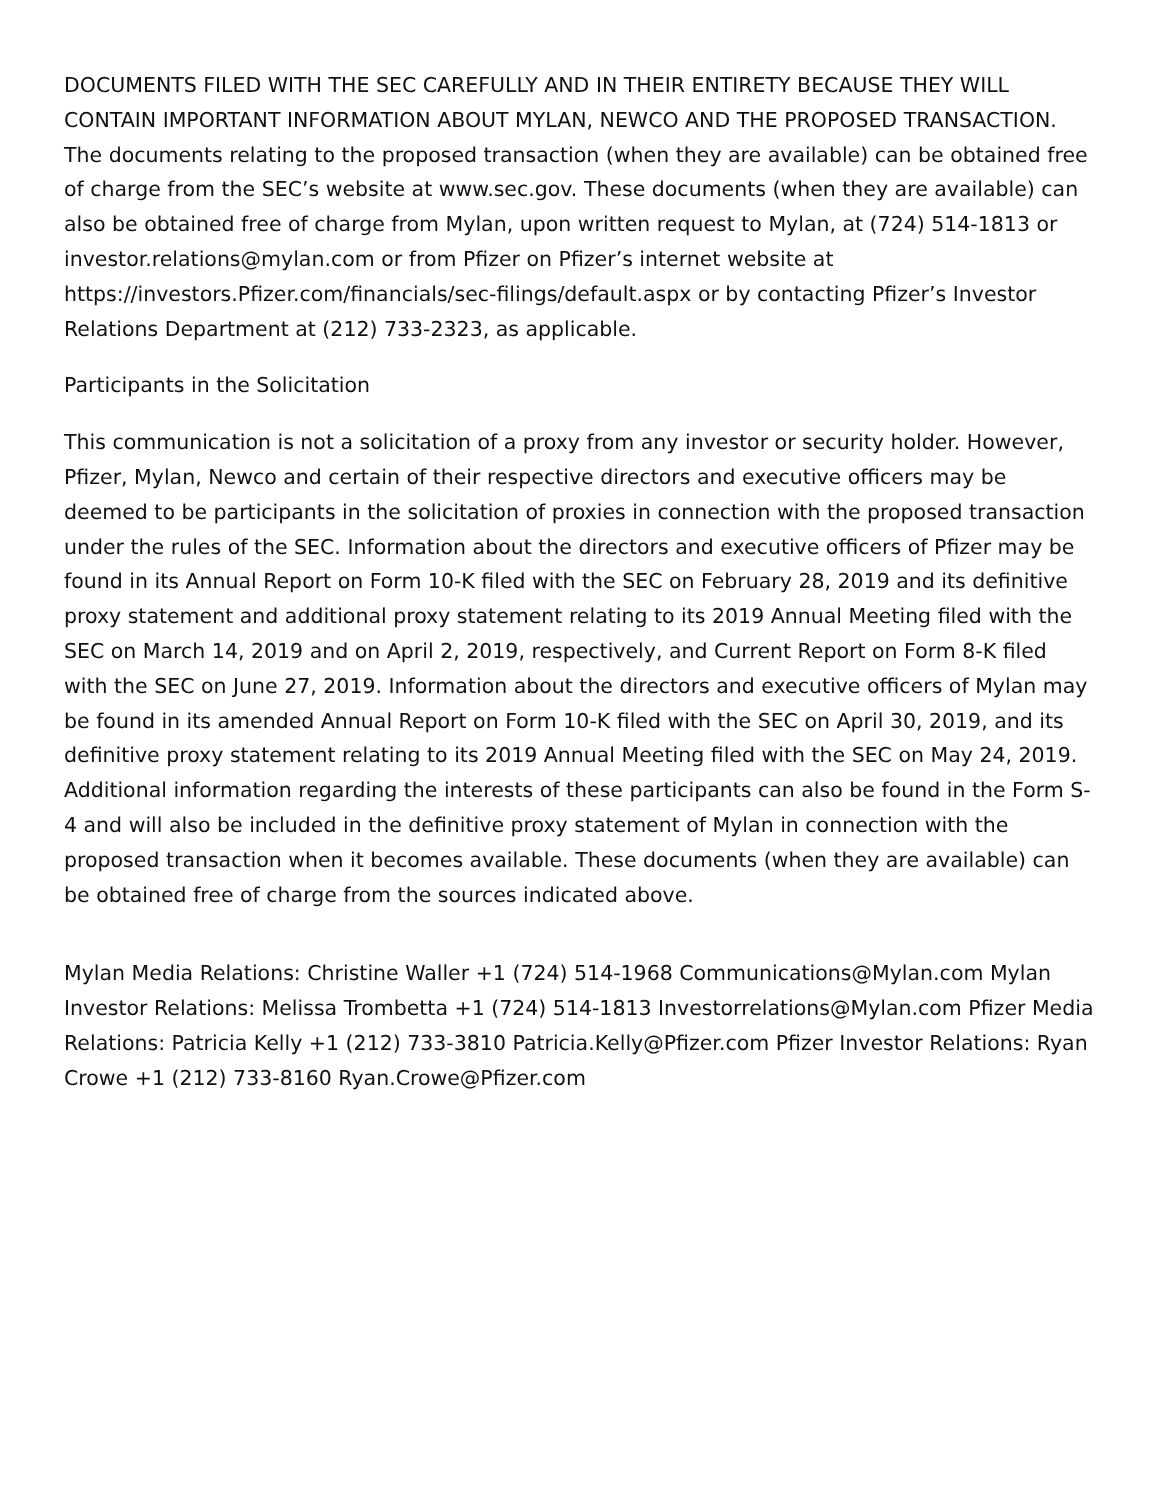DOCUMENTS FILED WITH THE SEC CAREFULLY AND IN THEIR ENTIRETY BECAUSE THEY WILL CONTAIN IMPORTANT INFORMATION ABOUT MYLAN, NEWCO AND THE PROPOSED TRANSACTION. The documents relating to the proposed transaction (when they are available) can be obtained free of charge from the SEC’s website at www.sec.gov. These documents (when they are available) can also be obtained free of charge from Mylan, upon written request to Mylan, at (724) 514-1813 or investor.relations@mylan.com or from Pfizer on Pfizer’s internet website at https://investors.Pfizer.com/financials/sec-filings/default.aspx or by contacting Pfizer’s Investor Relations Department at (212) 733-2323, as applicable.
Participants in the Solicitation
This communication is not a solicitation of a proxy from any investor or security holder. However, Pfizer, Mylan, Newco and certain of their respective directors and executive officers may be deemed to be participants in the solicitation of proxies in connection with the proposed transaction under the rules of the SEC. Information about the directors and executive officers of Pfizer may be found in its Annual Report on Form 10-K filed with the SEC on February 28, 2019 and its definitive proxy statement and additional proxy statement relating to its 2019 Annual Meeting filed with the SEC on March 14, 2019 and on April 2, 2019, respectively, and Current Report on Form 8-K filed with the SEC on June 27, 2019. Information about the directors and executive officers of Mylan may be found in its amended Annual Report on Form 10-K filed with the SEC on April 30, 2019, and its definitive proxy statement relating to its 2019 Annual Meeting filed with the SEC on May 24, 2019. Additional information regarding the interests of these participants can also be found in the Form S-4 and will also be included in the definitive proxy statement of Mylan in connection with the proposed transaction when it becomes available. These documents (when they are available) can be obtained free of charge from the sources indicated above.
Mylan Media Relations: Christine Waller +1 (724) 514-1968 Communications@Mylan.com Mylan Investor Relations: Melissa Trombetta +1 (724) 514-1813 Investorrelations@Mylan.com Pfizer Media Relations: Patricia Kelly +1 (212) 733-3810 Patricia.Kelly@Pfizer.com Pfizer Investor Relations: Ryan Crowe +1 (212) 733-8160 Ryan.Crowe@Pfizer.com